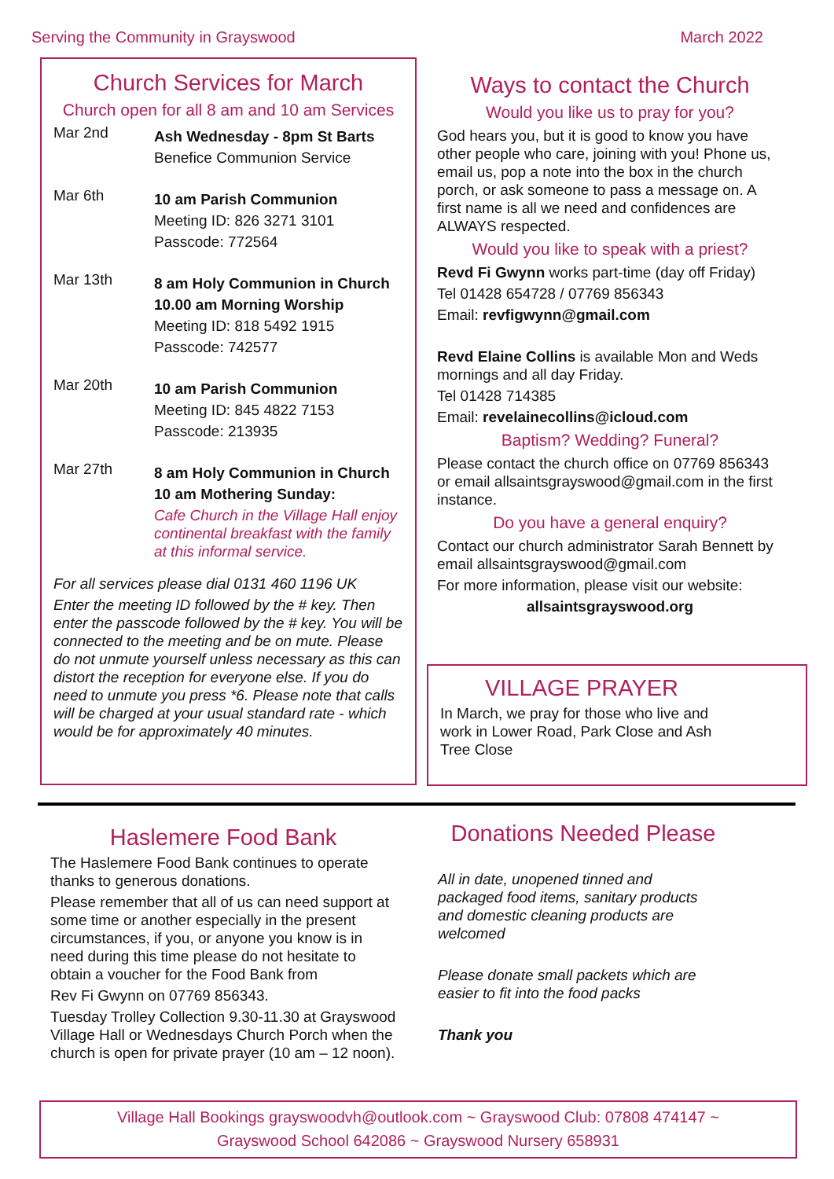Serving the Community in Grayswood March 2022
Church Services for March
Church open for all 8 am and 10 am Services
Mar 2nd
Ash Wednesday - 8pm St Barts
Benefice Communion Service
Mar 6th
10 am Parish Communion
Meeting ID: 826 3271 3101
Passcode: 772564
Mar 13th
8 am Holy Communion in Church
10.00 am Morning Worship
Meeting ID: 818 5492 1915
Passcode: 742577
Mar 20th
10 am Parish Communion
Meeting ID: 845 4822 7153
Passcode: 213935
Mar 27th
8 am Holy Communion in Church
10 am Mothering Sunday:
Cafe Church in the Village Hall enjoy continental breakfast with the family at this informal service.
For all services please dial 0131 460 1196 UK
Enter the meeting ID followed by the # key. Then enter the passcode followed by the # key. You will be connected to the meeting and be on mute. Please do not unmute yourself unless necessary as this can distort the reception for everyone else. If you do need to unmute you press *6. Please note that calls will be charged at your usual standard rate - which would be for approximately 40 minutes.
Ways to contact the Church
Would you like us to pray for you?
God hears you, but it is good to know you have other people who care, joining with you! Phone us, email us, pop a note into the box in the church porch, or ask someone to pass a message on. A first name is all we need and confidences are ALWAYS respected.
Would you like to speak with a priest?
Revd Fi Gwynn works part-time (day off Friday)
Tel 01428 654728 / 07769 856343
Email: revfigwynn@gmail.com
Revd Elaine Collins is available Mon and Weds mornings and all day Friday.
Tel 01428 714385
Email: revelainecollins@icloud.com
Baptism? Wedding? Funeral?
Please contact the church office on 07769 856343 or email allsaintsgrayswood@gmail.com in the first instance.
Do you have a general enquiry?
Contact our church administrator Sarah Bennett by email allsaintsgrayswood@gmail.com
For more information, please visit our website:
allsaintsgrayswood.org
VILLAGE PRAYER
In March, we pray for those who live and work in Lower Road, Park Close and Ash Tree Close
Haslemere Food Bank
The Haslemere Food Bank continues to operate thanks to generous donations.
Please remember that all of us can need support at some time or another especially in the present circumstances, if you, or anyone you know is in need during this time please do not hesitate to obtain a voucher for the Food Bank from
Rev Fi Gwynn on 07769 856343.
Tuesday Trolley Collection 9.30-11.30 at Grayswood Village Hall or Wednesdays Church Porch when the church is open for private prayer (10 am – 12 noon).
Donations Needed Please
All in date, unopened tinned and packaged food items, sanitary products and domestic cleaning products are welcomed
Please donate small packets which are easier to fit into the food packs
Thank you
Village Hall Bookings grayswoodvh@outlook.com ~ Grayswood Club: 07808 474147 ~
Grayswood School 642086 ~ Grayswood Nursery 658931